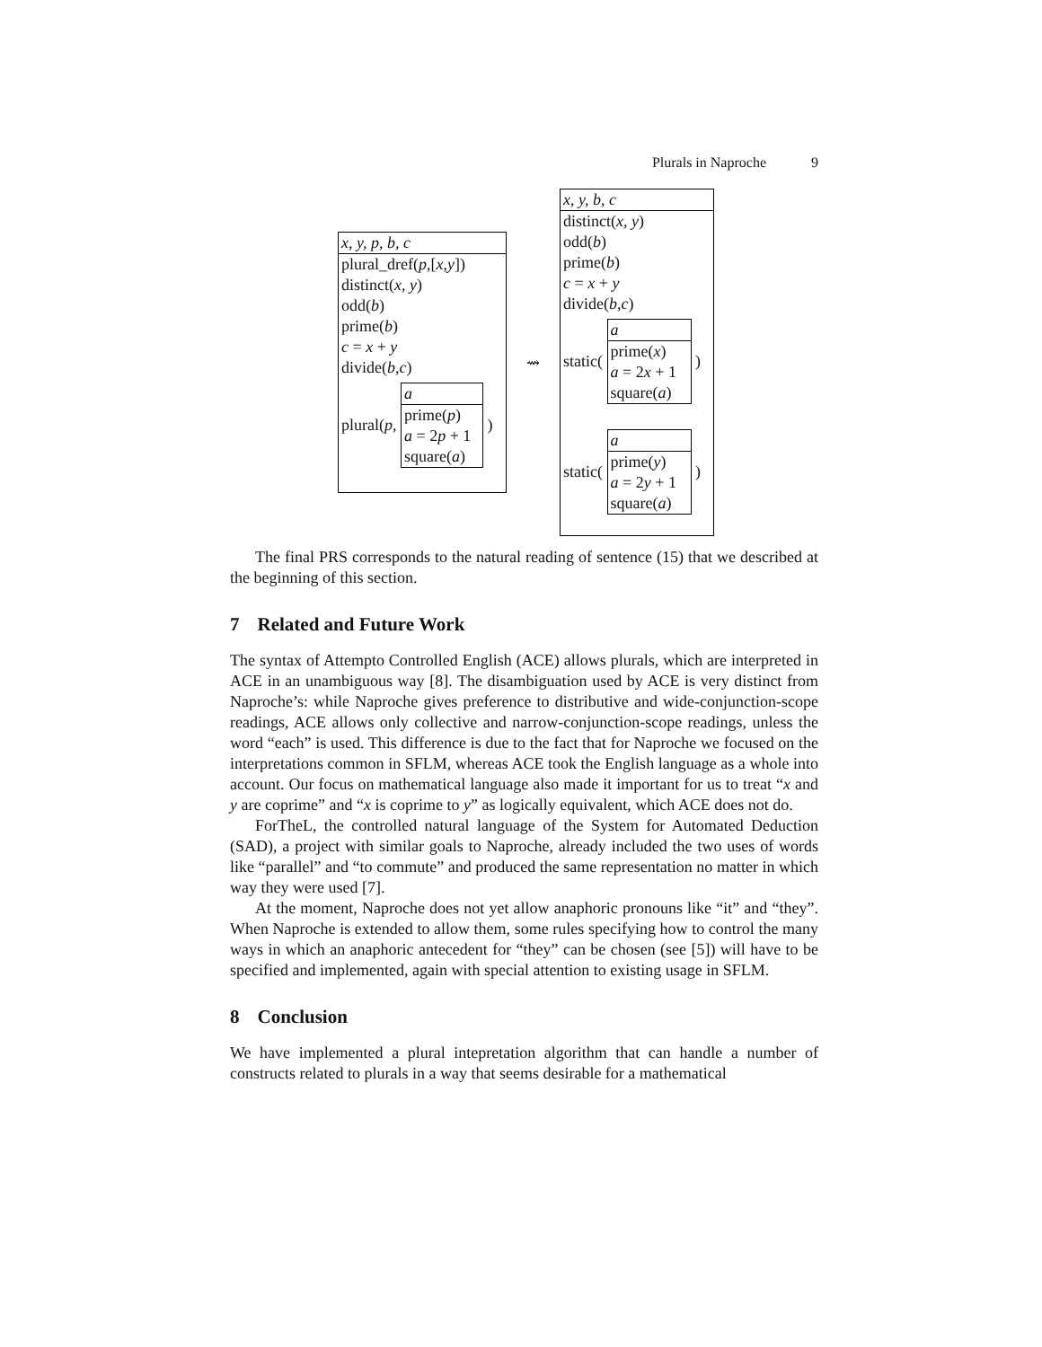Plurals in Naproche 9
x, y, p, b, c
plural_dref(p,[x,y])
distinct(x, y)
odd(b)
prime(b)
c = x + y
divide(b,c)
plural(p,
a
prime(p)
a = 2p + 1
square(a)
)
⇝
x, y, b, c
distinct(x, y)
odd(b)
prime(b)
c = x + y
divide(b,c)
static(
a
prime(x)
a = 2x + 1
square(a)
)
static(
a
prime(y)
a = 2y + 1
square(a)
)
The final PRS corresponds to the natural reading of sentence (15) that we described at the beginning of this section.
7 Related and Future Work
The syntax of Attempto Controlled English (ACE) allows plurals, which are interpreted in ACE in an unambiguous way [8]. The disambiguation used by ACE is very distinct from Naproche’s: while Naproche gives preference to distributive and wide-conjunction-scope readings, ACE allows only collective and narrow-conjunction-scope readings, unless the word “each” is used. This difference is due to the fact that for Naproche we focused on the interpretations common in SFLM, whereas ACE took the English language as a whole into account. Our focus on mathematical language also made it important for us to treat “x and y are coprime” and “x is coprime to y” as logically equivalent, which ACE does not do.
ForTheL, the controlled natural language of the System for Automated Deduction (SAD), a project with similar goals to Naproche, already included the two uses of words like “parallel” and “to commute” and produced the same representation no matter in which way they were used [7].
At the moment, Naproche does not yet allow anaphoric pronouns like “it” and “they”. When Naproche is extended to allow them, some rules specifying how to control the many ways in which an anaphoric antecedent for “they” can be chosen (see [5]) will have to be specified and implemented, again with special attention to existing usage in SFLM.
8 Conclusion
We have implemented a plural intepretation algorithm that can handle a number of constructs related to plurals in a way that seems desirable for a mathematical